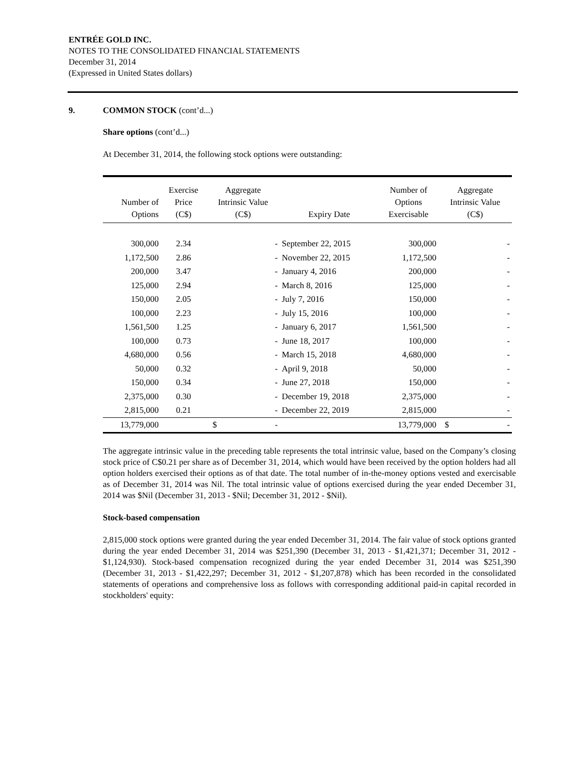ENTRÉE GOLD INC.
NOTES TO THE CONSOLIDATED FINANCIAL STATEMENTS
December 31, 2014
(Expressed in United States dollars)
9. COMMON STOCK (cont’d...)
Share options (cont’d...)
At December 31, 2014, the following stock options were outstanding:
| Number of Options | Exercise Price (C$) | Aggregate Intrinsic Value (C$) | Expiry Date | Number of Options Exercisable | Aggregate Intrinsic Value (C$) |
| --- | --- | --- | --- | --- | --- |
| 300,000 | 2.34 | - | September 22, 2015 | 300,000 | - |
| 1,172,500 | 2.86 | - | November 22, 2015 | 1,172,500 | - |
| 200,000 | 3.47 | - | January 4, 2016 | 200,000 | - |
| 125,000 | 2.94 | - | March 8, 2016 | 125,000 | - |
| 150,000 | 2.05 | - | July 7, 2016 | 150,000 | - |
| 100,000 | 2.23 | - | July 15, 2016 | 100,000 | - |
| 1,561,500 | 1.25 | - | January 6, 2017 | 1,561,500 | - |
| 100,000 | 0.73 | - | June 18, 2017 | 100,000 | - |
| 4,680,000 | 0.56 | - | March 15, 2018 | 4,680,000 | - |
| 50,000 | 0.32 | - | April 9, 2018 | 50,000 | - |
| 150,000 | 0.34 | - | June 27, 2018 | 150,000 | - |
| 2,375,000 | 0.30 | - | December 19, 2018 | 2,375,000 | - |
| 2,815,000 | 0.21 | - | December 22, 2019 | 2,815,000 | - |
| 13,779,000 | | $ - | | 13,779,000 | $ - |
The aggregate intrinsic value in the preceding table represents the total intrinsic value, based on the Company’s closing stock price of C$0.21 per share as of December 31, 2014, which would have been received by the option holders had all option holders exercised their options as of that date. The total number of in-the-money options vested and exercisable as of December 31, 2014 was Nil. The total intrinsic value of options exercised during the year ended December 31, 2014 was $Nil (December 31, 2013 - $Nil; December 31, 2012 - $Nil).
Stock-based compensation
2,815,000 stock options were granted during the year ended December 31, 2014. The fair value of stock options granted during the year ended December 31, 2014 was $251,390 (December 31, 2013 - $1,421,371; December 31, 2012 - $1,124,930). Stock-based compensation recognized during the year ended December 31, 2014 was $251,390 (December 31, 2013 - $1,422,297; December 31, 2012 - $1,207,878) which has been recorded in the consolidated statements of operations and comprehensive loss as follows with corresponding additional paid-in capital recorded in stockholders' equity: